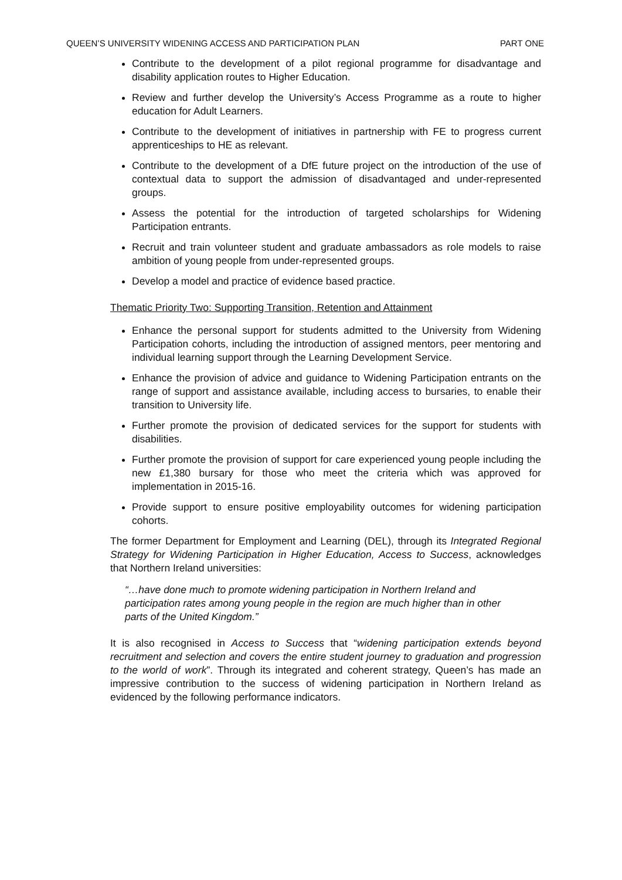QUEEN’S UNIVERSITY WIDENING ACCESS AND PARTICIPATION PLAN PART ONE
Contribute to the development of a pilot regional programme for disadvantage and disability application routes to Higher Education.
Review and further develop the University’s Access Programme as a route to higher education for Adult Learners.
Contribute to the development of initiatives in partnership with FE to progress current apprenticeships to HE as relevant.
Contribute to the development of a DfE future project on the introduction of the use of contextual data to support the admission of disadvantaged and under-represented groups.
Assess the potential for the introduction of targeted scholarships for Widening Participation entrants.
Recruit and train volunteer student and graduate ambassadors as role models to raise ambition of young people from under-represented groups.
Develop a model and practice of evidence based practice.
Thematic Priority Two: Supporting Transition, Retention and Attainment
Enhance the personal support for students admitted to the University from Widening Participation cohorts, including the introduction of assigned mentors, peer mentoring and individual learning support through the Learning Development Service.
Enhance the provision of advice and guidance to Widening Participation entrants on the range of support and assistance available, including access to bursaries, to enable their transition to University life.
Further promote the provision of dedicated services for the support for students with disabilities.
Further promote the provision of support for care experienced young people including the new £1,380 bursary for those who meet the criteria which was approved for implementation in 2015-16.
Provide support to ensure positive employability outcomes for widening participation cohorts.
The former Department for Employment and Learning (DEL), through its Integrated Regional Strategy for Widening Participation in Higher Education, Access to Success, acknowledges that Northern Ireland universities:
“…have done much to promote widening participation in Northern Ireland and participation rates among young people in the region are much higher than in other parts of the United Kingdom.”
It is also recognised in Access to Success that “widening participation extends beyond recruitment and selection and covers the entire student journey to graduation and progression to the world of work”. Through its integrated and coherent strategy, Queen’s has made an impressive contribution to the success of widening participation in Northern Ireland as evidenced by the following performance indicators.